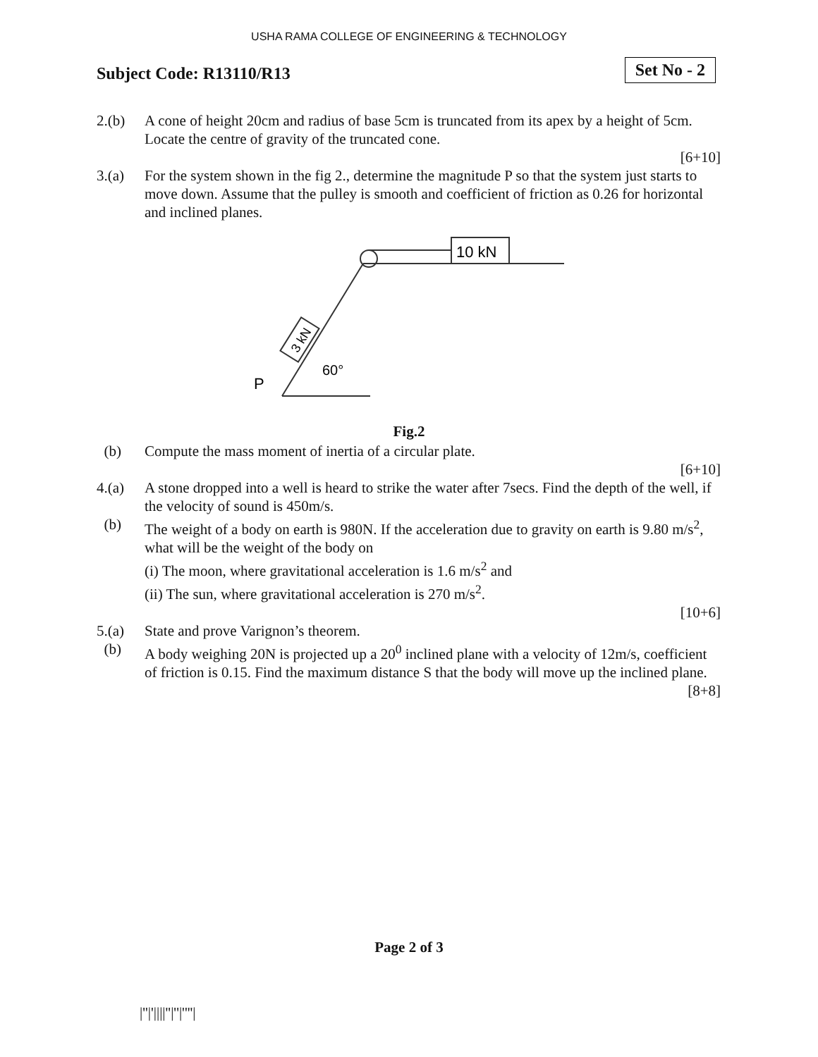USHA RAMA COLLEGE OF ENGINEERING & TECHNOLOGY
Subject Code: R13110/R13
Set No - 2
2.(b) A cone of height 20cm and radius of base 5cm is truncated from its apex by a height of 5cm. Locate the centre of gravity of the truncated cone.
[6+10]
3.(a) For the system shown in the fig 2., determine the magnitude P so that the system just starts to move down. Assume that the pulley is smooth and coefficient of friction as 0.26 for horizontal and inclined planes.
10 kN
3 kN
60°
P
Fig.2
(b) Compute the mass moment of inertia of a circular plate.
[6+10]
4.(a) A stone dropped into a well is heard to strike the water after 7secs. Find the depth of the well, if the velocity of sound is 450m/s.
(b) The weight of a body on earth is 980N. If the acceleration due to gravity on earth is 9.80 m/s<sup>2</sup>, what will be the weight of the body on
(i) The moon, where gravitational acceleration is 1.6 m/s<sup>2</sup> and
(ii) The sun, where gravitational acceleration is 270 m/s<sup>2</sup>.
[10+6]
5.(a) State and prove Varignon’s theorem.
(b) A body weighing 20N is projected up a 20<sup>0</sup> inclined plane with a velocity of 12m/s, coefficient of friction is 0.15. Find the maximum distance S that the body will move up the inclined plane.
[8+8]
Page 2 of 3
|''|'||||''|''|''''|